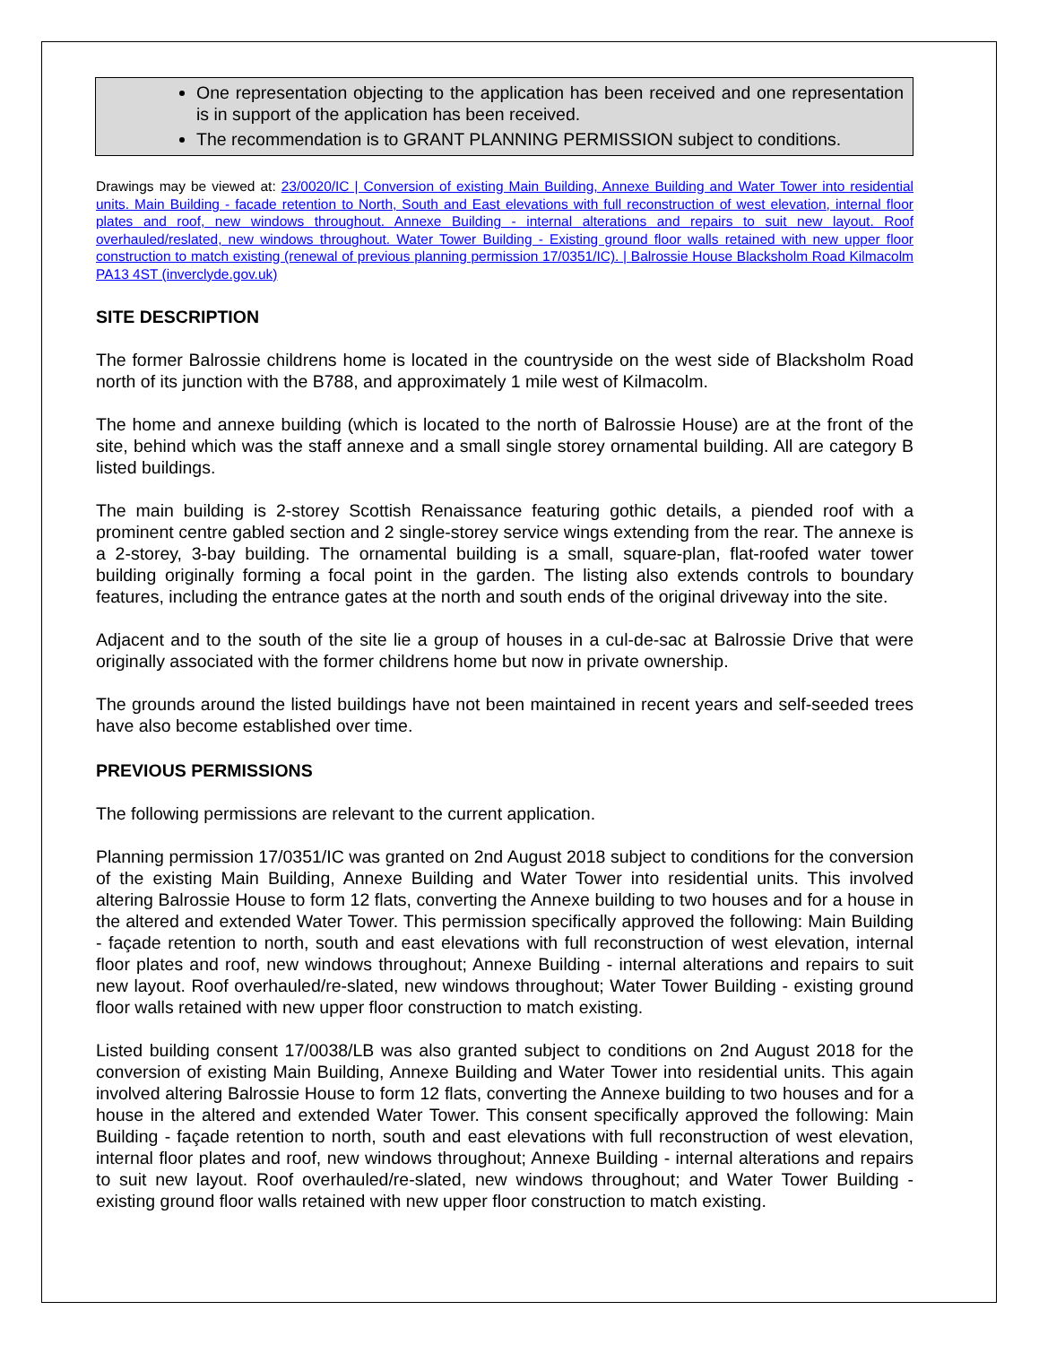One representation objecting to the application has been received and one representation is in support of the application has been received.
The recommendation is to GRANT PLANNING PERMISSION subject to conditions.
Drawings may be viewed at: 23/0020/IC | Conversion of existing Main Building, Annexe Building and Water Tower into residential units. Main Building - facade retention to North, South and East elevations with full reconstruction of west elevation, internal floor plates and roof, new windows throughout. Annexe Building - internal alterations and repairs to suit new layout. Roof overhauled/reslated, new windows throughout. Water Tower Building - Existing ground floor walls retained with new upper floor construction to match existing (renewal of previous planning permission 17/0351/IC). | Balrossie House Blacksholm Road Kilmacolm PA13 4ST (inverclyde.gov.uk)
SITE DESCRIPTION
The former Balrossie childrens home is located in the countryside on the west side of Blacksholm Road north of its junction with the B788, and approximately 1 mile west of Kilmacolm.
The home and annexe building (which is located to the north of Balrossie House) are at the front of the site, behind which was the staff annexe and a small single storey ornamental building. All are category B listed buildings.
The main building is 2-storey Scottish Renaissance featuring gothic details, a piended roof with a prominent centre gabled section and 2 single-storey service wings extending from the rear. The annexe is a 2-storey, 3-bay building. The ornamental building is a small, square-plan, flat-roofed water tower building originally forming a focal point in the garden. The listing also extends controls to boundary features, including the entrance gates at the north and south ends of the original driveway into the site.
Adjacent and to the south of the site lie a group of houses in a cul-de-sac at Balrossie Drive that were originally associated with the former childrens home but now in private ownership.
The grounds around the listed buildings have not been maintained in recent years and self-seeded trees have also become established over time.
PREVIOUS PERMISSIONS
The following permissions are relevant to the current application.
Planning permission 17/0351/IC was granted on 2nd August 2018 subject to conditions for the conversion of the existing Main Building, Annexe Building and Water Tower into residential units. This involved altering Balrossie House to form 12 flats, converting the Annexe building to two houses and for a house in the altered and extended Water Tower. This permission specifically approved the following: Main Building - façade retention to north, south and east elevations with full reconstruction of west elevation, internal floor plates and roof, new windows throughout; Annexe Building - internal alterations and repairs to suit new layout. Roof overhauled/re-slated, new windows throughout; Water Tower Building - existing ground floor walls retained with new upper floor construction to match existing.
Listed building consent 17/0038/LB was also granted subject to conditions on 2nd August 2018 for the conversion of existing Main Building, Annexe Building and Water Tower into residential units. This again involved altering Balrossie House to form 12 flats, converting the Annexe building to two houses and for a house in the altered and extended Water Tower. This consent specifically approved the following: Main Building - façade retention to north, south and east elevations with full reconstruction of west elevation, internal floor plates and roof, new windows throughout; Annexe Building - internal alterations and repairs to suit new layout. Roof overhauled/re-slated, new windows throughout; and Water Tower Building - existing ground floor walls retained with new upper floor construction to match existing.